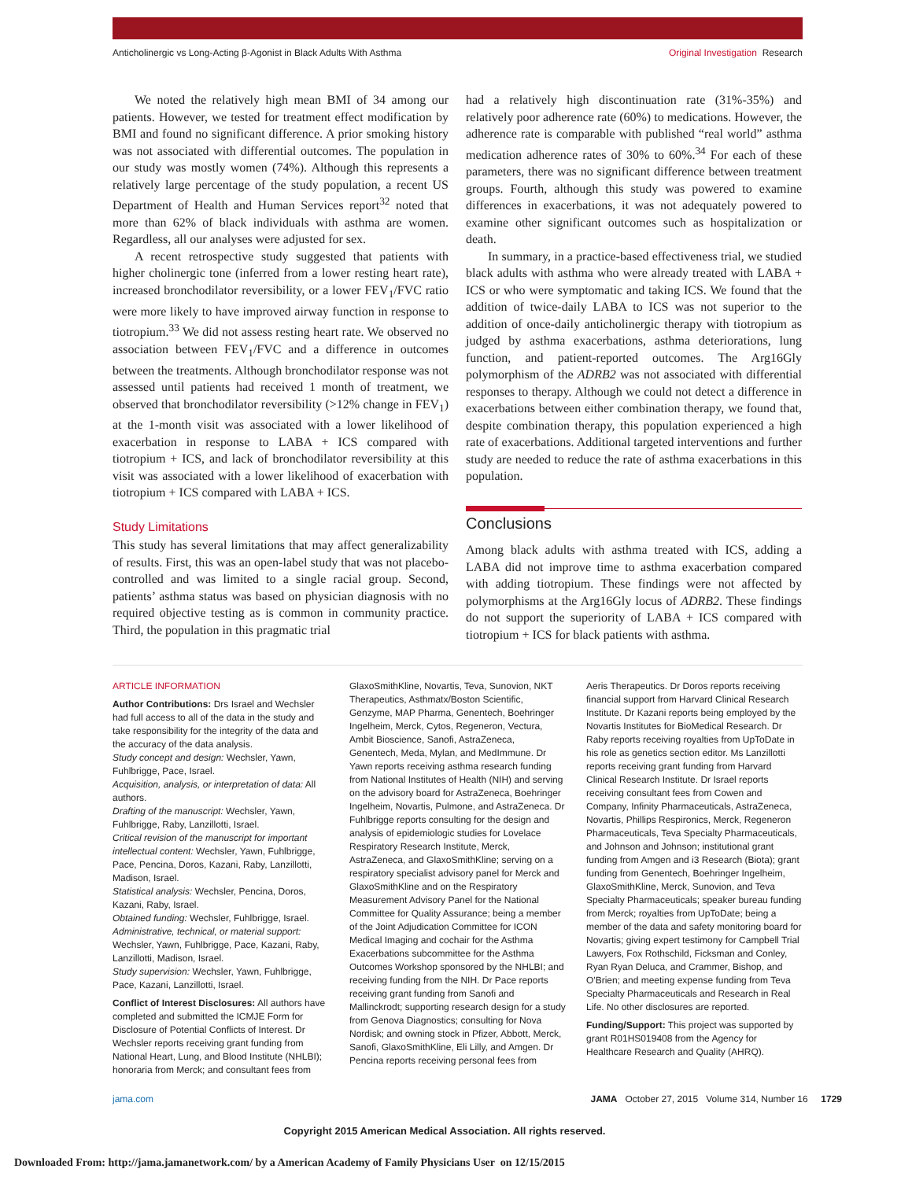Anticholinergic vs Long-Acting β-Agonist in Black Adults With Asthma Original Investigation Research
We noted the relatively high mean BMI of 34 among our patients. However, we tested for treatment effect modification by BMI and found no significant difference. A prior smoking history was not associated with differential outcomes. The population in our study was mostly women (74%). Although this represents a relatively large percentage of the study population, a recent US Department of Health and Human Services report<sup>32</sup> noted that more than 62% of black individuals with asthma are women. Regardless, all our analyses were adjusted for sex.
A recent retrospective study suggested that patients with higher cholinergic tone (inferred from a lower resting heart rate), increased bronchodilator reversibility, or a lower FEV<sub>1</sub>/FVC ratio were more likely to have improved airway function in response to tiotropium.<sup>33</sup> We did not assess resting heart rate. We observed no association between FEV<sub>1</sub>/FVC and a difference in outcomes between the treatments. Although bronchodilator response was not assessed until patients had received 1 month of treatment, we observed that bronchodilator reversibility (>12% change in FEV<sub>1</sub>) at the 1-month visit was associated with a lower likelihood of exacerbation in response to LABA + ICS compared with tiotropium + ICS, and lack of bronchodilator reversibility at this visit was associated with a lower likelihood of exacerbation with tiotropium + ICS compared with LABA + ICS.
Study Limitations
This study has several limitations that may affect generalizability of results. First, this was an open-label study that was not placebo-controlled and was limited to a single racial group. Second, patients’ asthma status was based on physician diagnosis with no required objective testing as is common in community practice. Third, the population in this pragmatic trial
had a relatively high discontinuation rate (31%-35%) and relatively poor adherence rate (60%) to medications. However, the adherence rate is comparable with published “real world” asthma medication adherence rates of 30% to 60%.<sup>34</sup> For each of these parameters, there was no significant difference between treatment groups. Fourth, although this study was powered to examine differences in exacerbations, it was not adequately powered to examine other significant outcomes such as hospitalization or death.
In summary, in a practice-based effectiveness trial, we studied black adults with asthma who were already treated with LABA + ICS or who were symptomatic and taking ICS. We found that the addition of twice-daily LABA to ICS was not superior to the addition of once-daily anticholinergic therapy with tiotropium as judged by asthma exacerbations, asthma deteriorations, lung function, and patient-reported outcomes. The Arg16Gly polymorphism of the ADRB2 was not associated with differential responses to therapy. Although we could not detect a difference in exacerbations between either combination therapy, we found that, despite combination therapy, this population experienced a high rate of exacerbations. Additional targeted interventions and further study are needed to reduce the rate of asthma exacerbations in this population.
Conclusions
Among black adults with asthma treated with ICS, adding a LABA did not improve time to asthma exacerbation compared with adding tiotropium. These findings were not affected by polymorphisms at the Arg16Gly locus of ADRB2. These findings do not support the superiority of LABA + ICS compared with tiotropium + ICS for black patients with asthma.
ARTICLE INFORMATION
Author Contributions: Drs Israel and Wechsler had full access to all of the data in the study and take responsibility for the integrity of the data and the accuracy of the data analysis.
Study concept and design: Wechsler, Yawn, Fuhlbrigge, Pace, Israel.
Acquisition, analysis, or interpretation of data: All authors.
Drafting of the manuscript: Wechsler, Yawn, Fuhlbrigge, Raby, Lanzillotti, Israel.
Critical revision of the manuscript for important intellectual content: Wechsler, Yawn, Fuhlbrigge, Pace, Pencina, Doros, Kazani, Raby, Lanzillotti, Madison, Israel.
Statistical analysis: Wechsler, Pencina, Doros, Kazani, Raby, Israel.
Obtained funding: Wechsler, Fuhlbrigge, Israel.
Administrative, technical, or material support: Wechsler, Yawn, Fuhlbrigge, Pace, Kazani, Raby, Lanzillotti, Madison, Israel.
Study supervision: Wechsler, Yawn, Fuhlbrigge, Pace, Kazani, Lanzillotti, Israel.
Conflict of Interest Disclosures: All authors have completed and submitted the ICMJE Form for Disclosure of Potential Conflicts of Interest. Dr Wechsler reports receiving grant funding from National Heart, Lung, and Blood Institute (NHLBI); honoraria from Merck; and consultant fees from
GlaxoSmithKline, Novartis, Teva, Sunovion, NKT Therapeutics, Asthmatx/Boston Scientific, Genzyme, MAP Pharma, Genentech, Boehringer Ingelheim, Merck, Cytos, Regeneron, Vectura, Ambit Bioscience, Sanofi, AstraZeneca, Genentech, Meda, Mylan, and MedImmune. Dr Yawn reports receiving asthma research funding from National Institutes of Health (NIH) and serving on the advisory board for AstraZeneca, Boehringer Ingelheim, Novartis, Pulmone, and AstraZeneca. Dr Fuhlbrigge reports consulting for the design and analysis of epidemiologic studies for Lovelace Respiratory Research Institute, Merck, AstraZeneca, and GlaxoSmithKline; serving on a respiratory specialist advisory panel for Merck and GlaxoSmithKline and on the Respiratory Measurement Advisory Panel for the National Committee for Quality Assurance; being a member of the Joint Adjudication Committee for ICON Medical Imaging and cochair for the Asthma Exacerbations subcommittee for the Asthma Outcomes Workshop sponsored by the NHLBI; and receiving funding from the NIH. Dr Pace reports receiving grant funding from Sanofi and Mallinckrodt; supporting research design for a study from Genova Diagnostics; consulting for Nova Nordisk; and owning stock in Pfizer, Abbott, Merck, Sanofi, GlaxoSmithKline, Eli Lilly, and Amgen. Dr Pencina reports receiving personal fees from
Aeris Therapeutics. Dr Doros reports receiving financial support from Harvard Clinical Research Institute. Dr Kazani reports being employed by the Novartis Institutes for BioMedical Research. Dr Raby reports receiving royalties from UpToDate in his role as genetics section editor. Ms Lanzillotti reports receiving grant funding from Harvard Clinical Research Institute. Dr Israel reports receiving consultant fees from Cowen and Company, Infinity Pharmaceuticals, AstraZeneca, Novartis, Phillips Respironics, Merck, Regeneron Pharmaceuticals, Teva Specialty Pharmaceuticals, and Johnson and Johnson; institutional grant funding from Amgen and i3 Research (Biota); grant funding from Genentech, Boehringer Ingelheim, GlaxoSmithKline, Merck, Sunovion, and Teva Specialty Pharmaceuticals; speaker bureau funding from Merck; royalties from UpToDate; being a member of the data and safety monitoring board for Novartis; giving expert testimony for Campbell Trial Lawyers, Fox Rothschild, Ficksman and Conley, Ryan Ryan Deluca, and Crammer, Bishop, and O'Brien; and meeting expense funding from Teva Specialty Pharmaceuticals and Research in Real Life. No other disclosures are reported.
Funding/Support: This project was supported by grant R01HS019408 from the Agency for Healthcare Research and Quality (AHRQ).
jama.com JAMA October 27, 2015 Volume 314, Number 16 1729
Copyright 2015 American Medical Association. All rights reserved.
Downloaded From: http://jama.jamanetwork.com/ by a American Academy of Family Physicians User on 12/15/2015